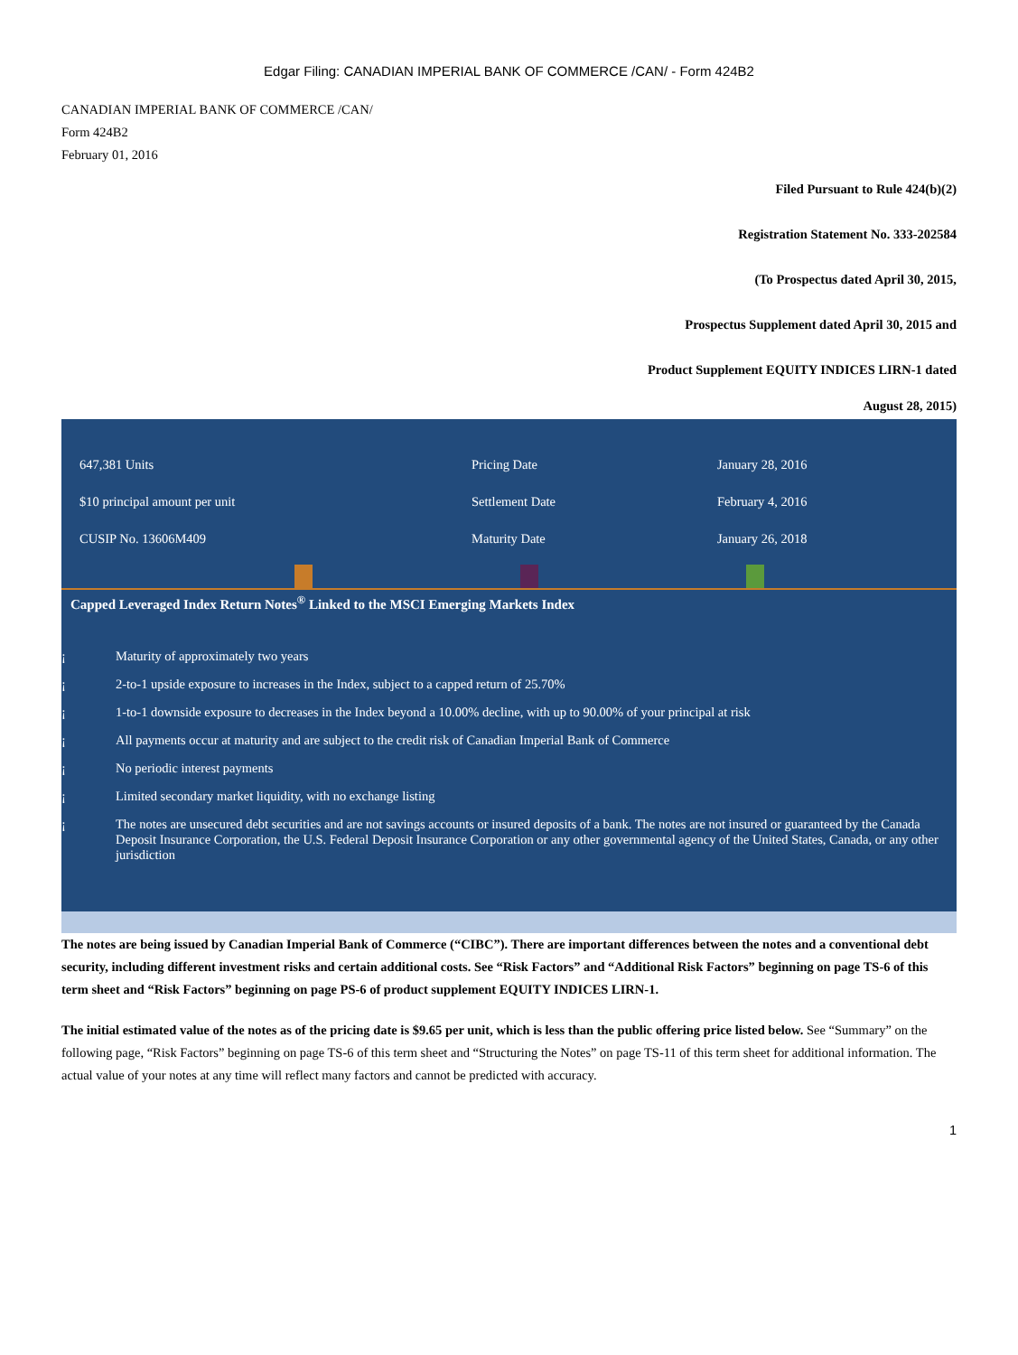Edgar Filing: CANADIAN IMPERIAL BANK OF COMMERCE /CAN/ - Form 424B2
CANADIAN IMPERIAL BANK OF COMMERCE /CAN/
Form 424B2
February 01, 2016
Filed Pursuant to Rule 424(b)(2)
Registration Statement No. 333-202584
(To Prospectus dated April 30, 2015,
Prospectus Supplement dated April 30, 2015 and
Product Supplement EQUITY INDICES LIRN-1 dated
August 28, 2015)
| 647,381 Units | Pricing Date | January 28, 2016 |
| $10 principal amount per unit | Settlement Date | February 4, 2016 |
| CUSIP No. 13606M409 | Maturity Date | January 26, 2018 |
Capped Leveraged Index Return Notes<sup>®</sup> Linked to the MSCI Emerging Markets Index
¡ Maturity of approximately two years
¡ 2-to-1 upside exposure to increases in the Index, subject to a capped return of 25.70%
¡ 1-to-1 downside exposure to decreases in the Index beyond a 10.00% decline, with up to 90.00% of your principal at risk
¡ All payments occur at maturity and are subject to the credit risk of Canadian Imperial Bank of Commerce
¡ No periodic interest payments
¡ Limited secondary market liquidity, with no exchange listing
¡ The notes are unsecured debt securities and are not savings accounts or insured deposits of a bank. The notes are not insured or guaranteed by the Canada Deposit Insurance Corporation, the U.S. Federal Deposit Insurance Corporation or any other governmental agency of the United States, Canada, or any other jurisdiction
The notes are being issued by Canadian Imperial Bank of Commerce (“CIBC”). There are important differences between the notes and a conventional debt security, including different investment risks and certain additional costs. See “Risk Factors” and “Additional Risk Factors” beginning on page TS-6 of this term sheet and “Risk Factors” beginning on page PS-6 of product supplement EQUITY INDICES LIRN-1.
The initial estimated value of the notes as of the pricing date is $9.65 per unit, which is less than the public offering price listed below. See “Summary” on the following page, “Risk Factors” beginning on page TS-6 of this term sheet and “Structuring the Notes” on page TS-11 of this term sheet for additional information. The actual value of your notes at any time will reflect many factors and cannot be predicted with accuracy.
1